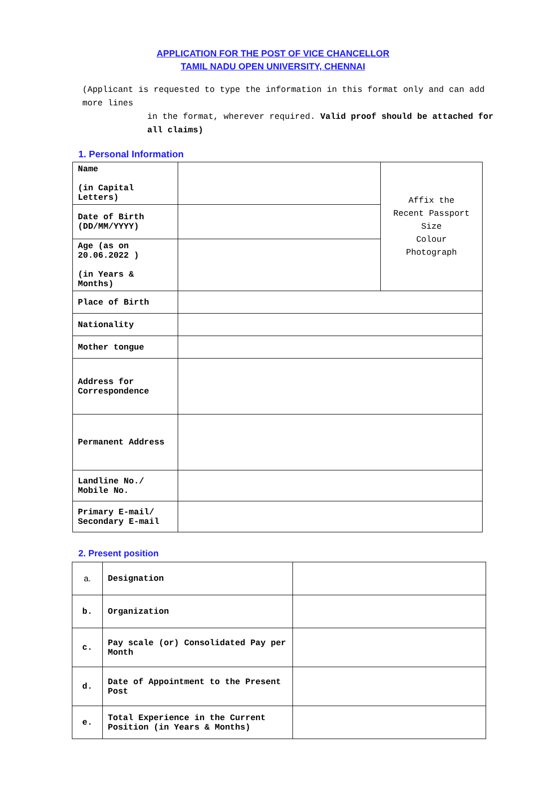APPLICATION FOR THE POST OF VICE CHANCELLOR
TAMIL NADU OPEN UNIVERSITY, CHENNAI
(Applicant is requested to type the information in this format only and can add more lines
in the format, wherever required. Valid proof should be attached for all claims)
1. Personal Information
| Name (in Capital Letters) | | Affix the Recent Passport Size Colour Photograph |
| Date of Birth (DD/MM/YYYY) | | |
| Age (as on 20.06.2022 ) (in Years & Months) | | |
| Place of Birth | | |
| Nationality | | |
| Mother tongue | | |
| Address for Correspondence | | |
| Permanent Address | | |
| Landline No./ Mobile No. | | |
| Primary E-mail/ Secondary E-mail | | |
2. Present position
| a. | Designation | |
| b. | Organization | |
| c. | Pay scale (or) Consolidated Pay per Month | |
| d. | Date of Appointment to the Present Post | |
| e. | Total Experience in the Current Position (in Years & Months) | |